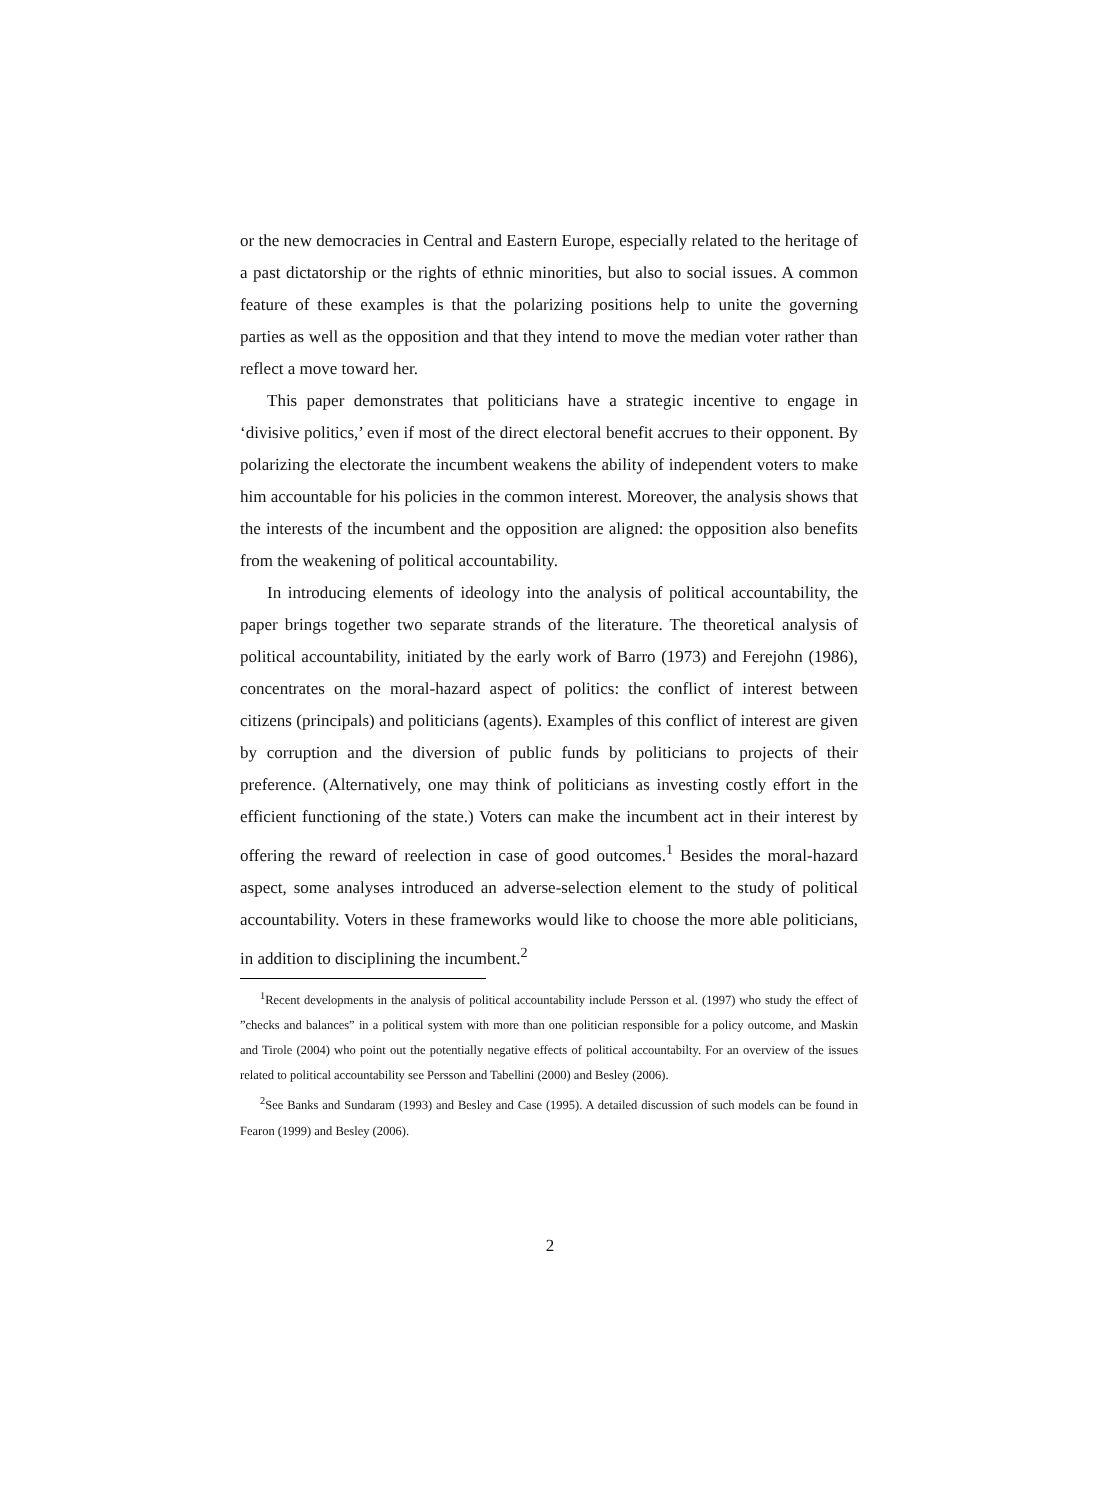or the new democracies in Central and Eastern Europe, especially related to the heritage of a past dictatorship or the rights of ethnic minorities, but also to social issues. A common feature of these examples is that the polarizing positions help to unite the governing parties as well as the opposition and that they intend to move the median voter rather than reflect a move toward her.
This paper demonstrates that politicians have a strategic incentive to engage in ‘divisive politics,’ even if most of the direct electoral benefit accrues to their opponent. By polarizing the electorate the incumbent weakens the ability of independent voters to make him accountable for his policies in the common interest. Moreover, the analysis shows that the interests of the incumbent and the opposition are aligned: the opposition also benefits from the weakening of political accountability.
In introducing elements of ideology into the analysis of political accountability, the paper brings together two separate strands of the literature. The theoretical analysis of political accountability, initiated by the early work of Barro (1973) and Ferejohn (1986), concentrates on the moral-hazard aspect of politics: the conflict of interest between citizens (principals) and politicians (agents). Examples of this conflict of interest are given by corruption and the diversion of public funds by politicians to projects of their preference. (Alternatively, one may think of politicians as investing costly effort in the efficient functioning of the state.) Voters can make the incumbent act in their interest by offering the reward of reelection in case of good outcomes.<sup>1</sup> Besides the moral-hazard aspect, some analyses introduced an adverse-selection element to the study of political accountability. Voters in these frameworks would like to choose the more able politicians, in addition to disciplining the incumbent.<sup>2</sup>
<sup>1</sup> Recent developments in the analysis of political accountability include Persson et al. (1997) who study the effect of ”checks and balances” in a political system with more than one politician responsible for a policy outcome, and Maskin and Tirole (2004) who point out the potentially negative effects of political accountabilty. For an overview of the issues related to political accountability see Persson and Tabellini (2000) and Besley (2006).
<sup>2</sup> See Banks and Sundaram (1993) and Besley and Case (1995). A detailed discussion of such models can be found in Fearon (1999) and Besley (2006).
2